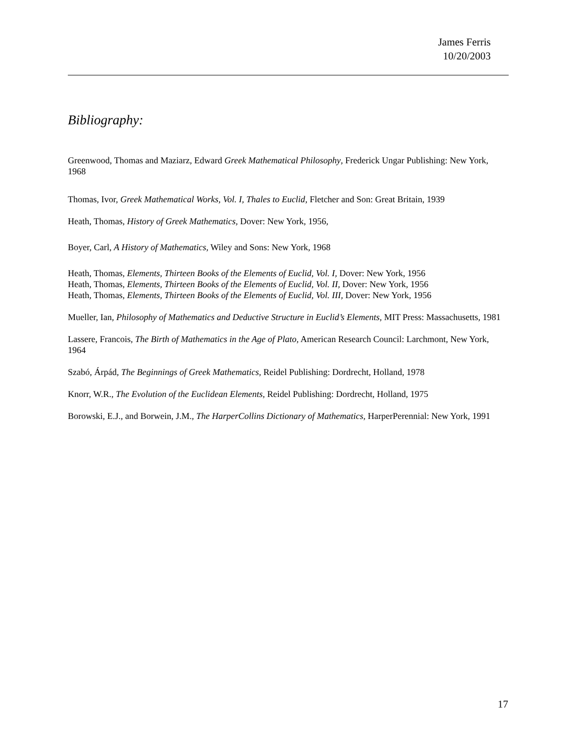James Ferris
10/20/2003
Bibliography:
Greenwood, Thomas and Maziarz, Edward Greek Mathematical Philosophy, Frederick Ungar Publishing: New York, 1968
Thomas, Ivor, Greek Mathematical Works, Vol. I, Thales to Euclid, Fletcher and Son: Great Britain, 1939
Heath, Thomas, History of Greek Mathematics, Dover: New York, 1956,
Boyer, Carl, A History of Mathematics, Wiley and Sons: New York, 1968
Heath, Thomas, Elements, Thirteen Books of the Elements of Euclid, Vol. I, Dover: New York, 1956
Heath, Thomas, Elements, Thirteen Books of the Elements of Euclid, Vol. II, Dover: New York, 1956
Heath, Thomas, Elements, Thirteen Books of the Elements of Euclid, Vol. III, Dover: New York, 1956
Mueller, Ian, Philosophy of Mathematics and Deductive Structure in Euclid’s Elements, MIT Press: Massachusetts, 1981
Lassere, Francois, The Birth of Mathematics in the Age of Plato, American Research Council: Larchmont, New York, 1964
Szabó, Árpád, The Beginnings of Greek Mathematics, Reidel Publishing: Dordrecht, Holland, 1978
Knorr, W.R., The Evolution of the Euclidean Elements, Reidel Publishing: Dordrecht, Holland, 1975
Borowski, E.J., and Borwein, J.M., The HarperCollins Dictionary of Mathematics, HarperPerennial: New York, 1991
17